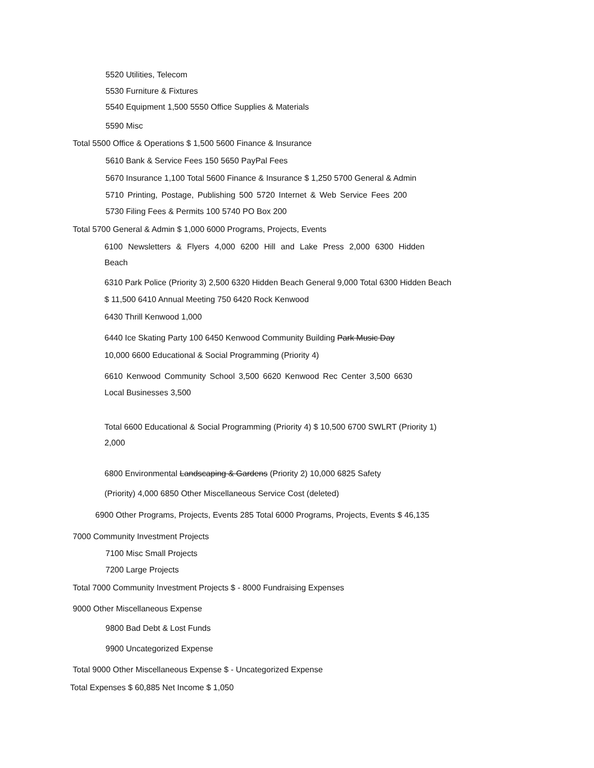5520 Utilities, Telecom
5530 Furniture & Fixtures
5540 Equipment 1,500 5550 Office Supplies & Materials
5590 Misc
Total 5500 Office & Operations $ 1,500 5600 Finance & Insurance
5610 Bank & Service Fees 150 5650 PayPal Fees
5670 Insurance 1,100 Total 5600 Finance & Insurance $ 1,250 5700 General & Admin
5710 Printing, Postage, Publishing 500 5720 Internet & Web Service Fees 200
5730 Filing Fees & Permits 100 5740 PO Box 200
Total 5700 General & Admin $ 1,000 6000 Programs, Projects, Events
6100 Newsletters & Flyers 4,000 6200 Hill and Lake Press 2,000 6300 Hidden
Beach
6310 Park Police (Priority 3) 2,500 6320 Hidden Beach General 9,000 Total 6300 Hidden Beach
$ 11,500 6410 Annual Meeting 750 6420 Rock Kenwood
6430 Thrill Kenwood 1,000
6440 Ice Skating Party 100 6450 Kenwood Community Building Park Music Day
10,000 6600 Educational & Social Programming (Priority 4)
6610 Kenwood Community School 3,500 6620 Kenwood Rec Center 3,500 6630
Local Businesses 3,500
Total 6600 Educational & Social Programming (Priority 4) $ 10,500 6700 SWLRT (Priority 1)
2,000
6800 Environmental Landscaping & Gardens (Priority 2) 10,000 6825 Safety
(Priority) 4,000 6850 Other Miscellaneous Service Cost (deleted)
6900 Other Programs, Projects, Events 285 Total 6000 Programs, Projects, Events $ 46,135
7000 Community Investment Projects
7100 Misc Small Projects
7200 Large Projects
Total 7000 Community Investment Projects $ - 8000 Fundraising Expenses
9000 Other Miscellaneous Expense
9800 Bad Debt & Lost Funds
9900 Uncategorized Expense
Total 9000 Other Miscellaneous Expense $ - Uncategorized Expense
Total Expenses $ 60,885 Net Income $ 1,050